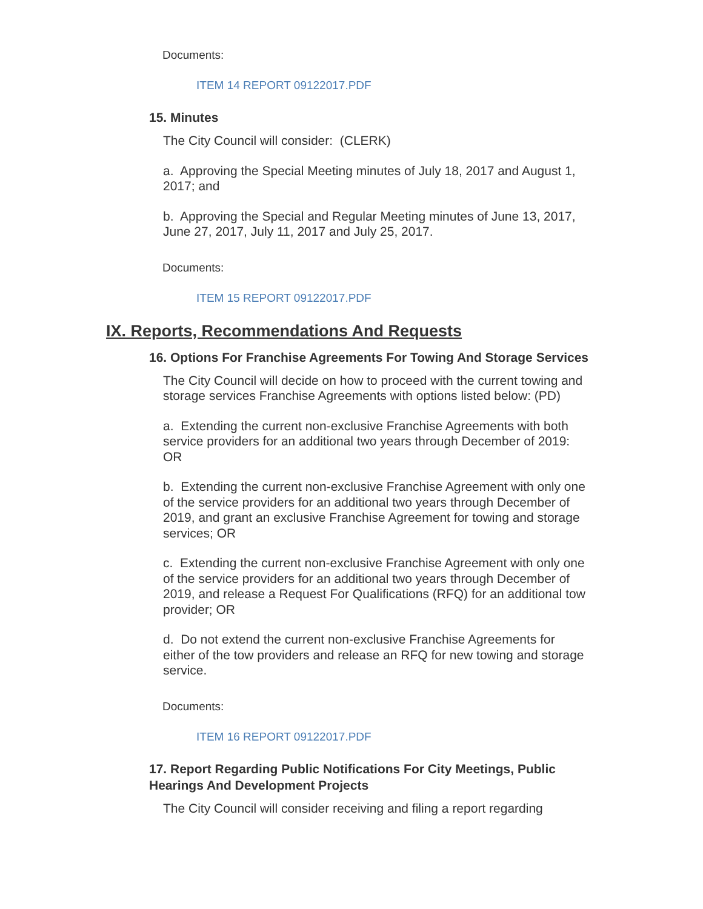Documents:
ITEM 14 REPORT 09122017.PDF
15. Minutes
The City Council will consider: (CLERK)
a. Approving the Special Meeting minutes of July 18, 2017 and August 1, 2017; and
b. Approving the Special and Regular Meeting minutes of June 13, 2017, June 27, 2017, July 11, 2017 and July 25, 2017.
Documents:
ITEM 15 REPORT 09122017.PDF
IX. Reports, Recommendations And Requests
16. Options For Franchise Agreements For Towing And Storage Services
The City Council will decide on how to proceed with the current towing and storage services Franchise Agreements with options listed below: (PD)
a. Extending the current non-exclusive Franchise Agreements with both service providers for an additional two years through December of 2019: OR
b. Extending the current non-exclusive Franchise Agreement with only one of the service providers for an additional two years through December of 2019, and grant an exclusive Franchise Agreement for towing and storage services; OR
c. Extending the current non-exclusive Franchise Agreement with only one of the service providers for an additional two years through December of 2019, and release a Request For Qualifications (RFQ) for an additional tow provider; OR
d. Do not extend the current non-exclusive Franchise Agreements for either of the tow providers and release an RFQ for new towing and storage service.
Documents:
ITEM 16 REPORT 09122017.PDF
17. Report Regarding Public Notifications For City Meetings, Public Hearings And Development Projects
The City Council will consider receiving and filing a report regarding